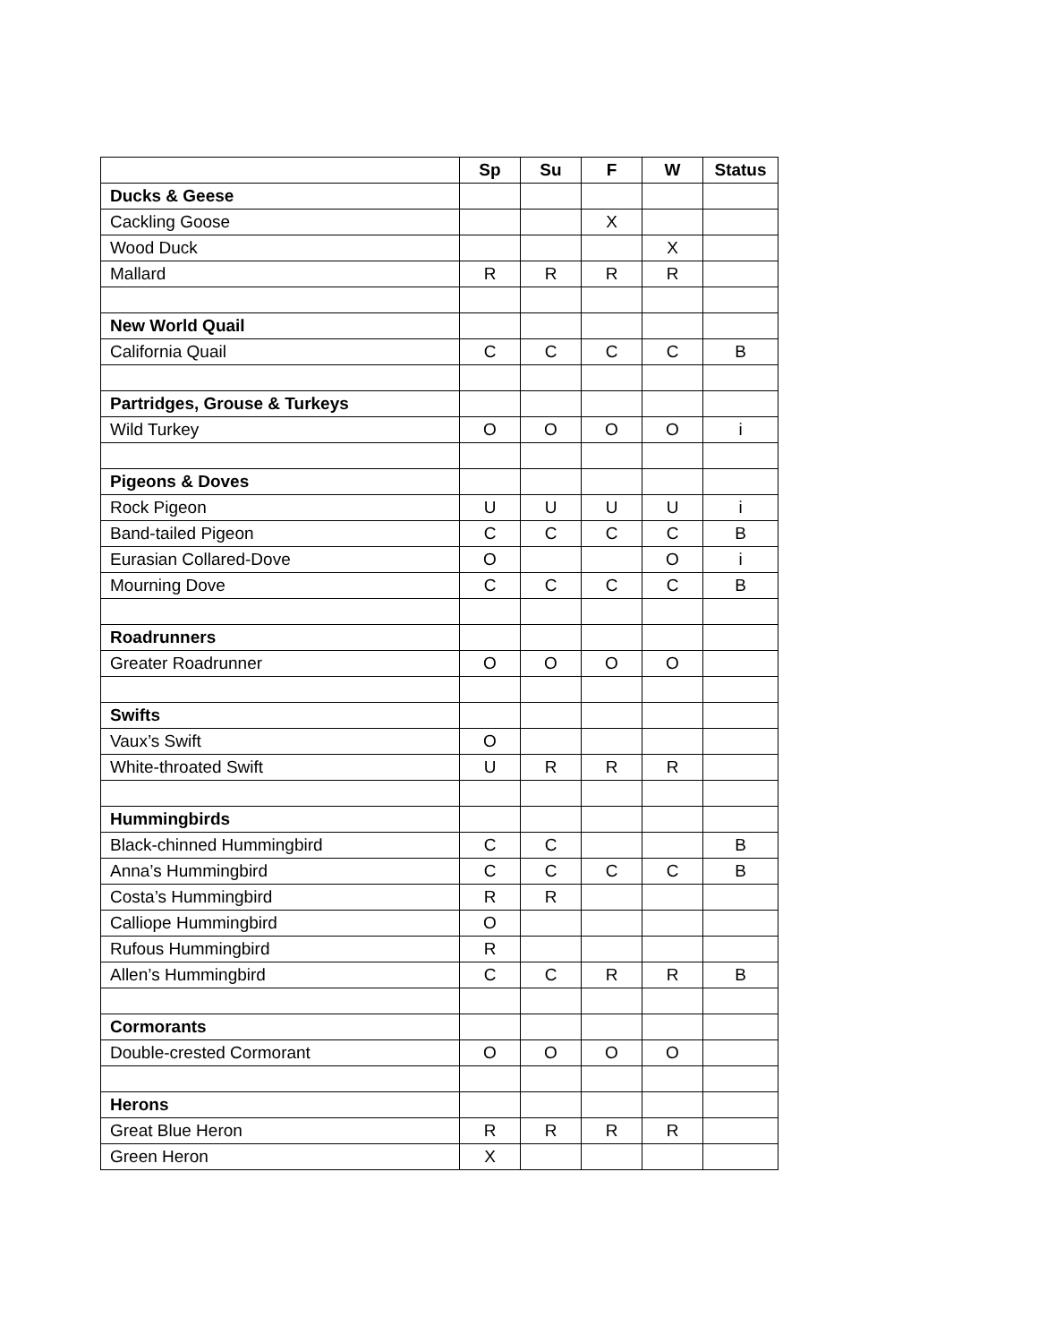| | Sp | Su | F | W | Status |
| --- | --- | --- | --- | --- | --- |
| Ducks & Geese | | | | | |
| Cackling Goose | | | X | | |
| Wood Duck | | | | X | |
| Mallard | R | R | R | R | |
| New World Quail | | | | | |
| California Quail | C | C | C | C | B |
| Partridges, Grouse & Turkeys | | | | | |
| Wild Turkey | O | O | O | O | i |
| Pigeons & Doves | | | | | |
| Rock Pigeon | U | U | U | U | i |
| Band-tailed Pigeon | C | C | C | C | B |
| Eurasian Collared-Dove | O | | | O | i |
| Mourning Dove | C | C | C | C | B |
| Roadrunners | | | | | |
| Greater Roadrunner | O | O | O | O | |
| Swifts | | | | | |
| Vaux’s Swift | O | | | | |
| White-throated Swift | U | R | R | R | |
| Hummingbirds | | | | | |
| Black-chinned Hummingbird | C | C | | | B |
| Anna’s Hummingbird | C | C | C | C | B |
| Costa’s Hummingbird | R | R | | | |
| Calliope Hummingbird | O | | | | |
| Rufous Hummingbird | R | | | | |
| Allen’s Hummingbird | C | C | R | R | B |
| Cormorants | | | | | |
| Double-crested Cormorant | O | O | O | O | |
| Herons | | | | | |
| Great Blue Heron | R | R | R | R | |
| Green Heron | X | | | | |